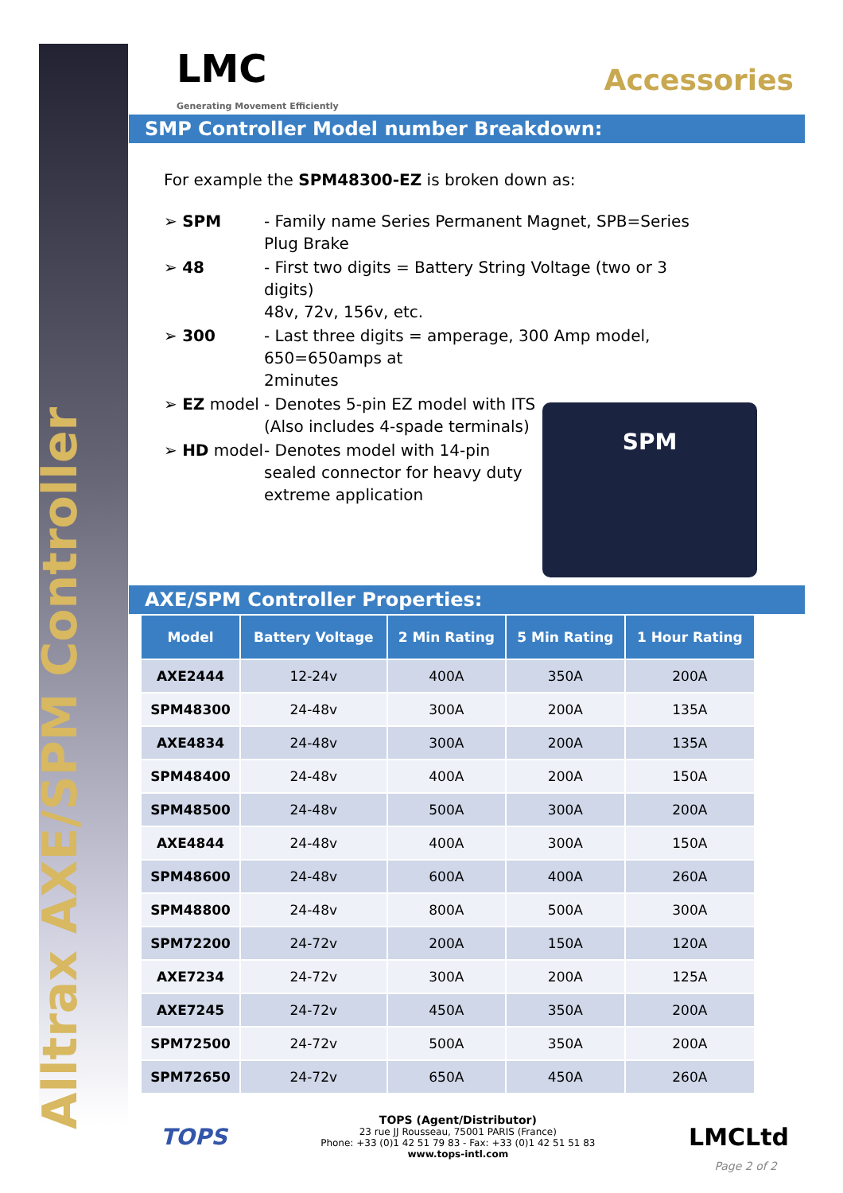Alltrax AXE/SPM Controller
LMC
Generating Movement Efficiently
Accessories
SMP Controller Model number Breakdown:
For example the SPM48300-EZ is broken down as:
➢ SPM
- Family name Series Permanent Magnet, SPB=Series Plug Brake
➢ 48
- First two digits = Battery String Voltage (two or 3 digits)
48v, 72v, 156v, etc.
➢ 300
- Last three digits = amperage, 300 Amp model, 650=650amps at
2minutes
➢ EZ model
- Denotes 5-pin EZ model with ITS
(Also includes 4-spade terminals)
➢ HD model
- Denotes model with 14-pin
sealed connector for heavy duty
extreme application
SPM
AXE/SPM Controller Properties:
| Model | Battery Voltage | 2 Min Rating | 5 Min Rating | 1 Hour Rating |
| --- | --- | --- | --- | --- |
| AXE2444 | 12-24v | 400A | 350A | 200A |
| SPM48300 | 24-48v | 300A | 200A | 135A |
| AXE4834 | 24-48v | 300A | 200A | 135A |
| SPM48400 | 24-48v | 400A | 200A | 150A |
| SPM48500 | 24-48v | 500A | 300A | 200A |
| AXE4844 | 24-48v | 400A | 300A | 150A |
| SPM48600 | 24-48v | 600A | 400A | 260A |
| SPM48800 | 24-48v | 800A | 500A | 300A |
| SPM72200 | 24-72v | 200A | 150A | 120A |
| AXE7234 | 24-72v | 300A | 200A | 125A |
| AXE7245 | 24-72v | 450A | 350A | 200A |
| SPM72500 | 24-72v | 500A | 350A | 200A |
| SPM72650 | 24-72v | 650A | 450A | 260A |
TOPS
TOPS (Agent/Distributor)
23 rue JJ Rousseau, 75001 PARIS (France)
Phone: +33 (0)1 42 51 79 83 - Fax: +33 (0)1 42 51 51 83
www.tops-intl.com
LMCLtd
Page 2 of 2